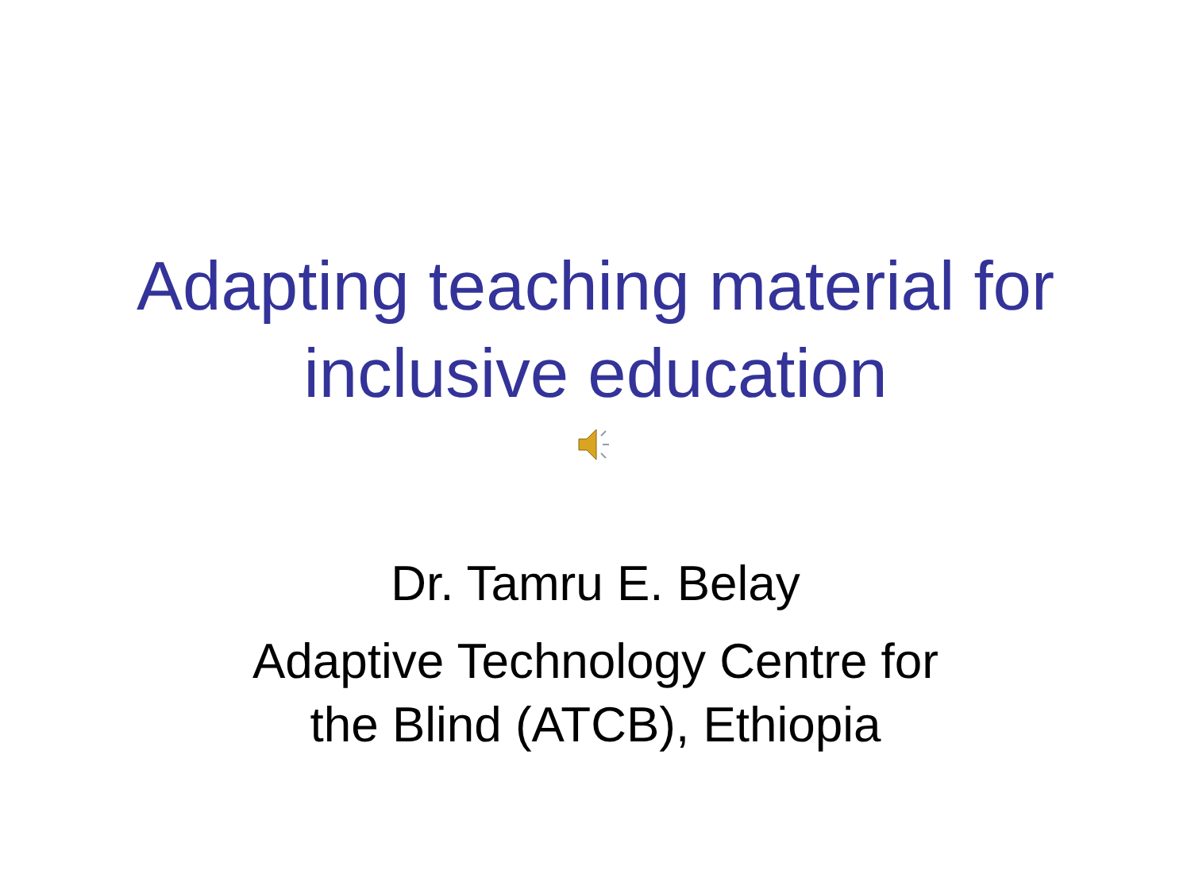Adapting teaching material for
inclusive education
Dr. Tamru E. Belay
Adaptive Technology Centre for
the Blind (ATCB), Ethiopia